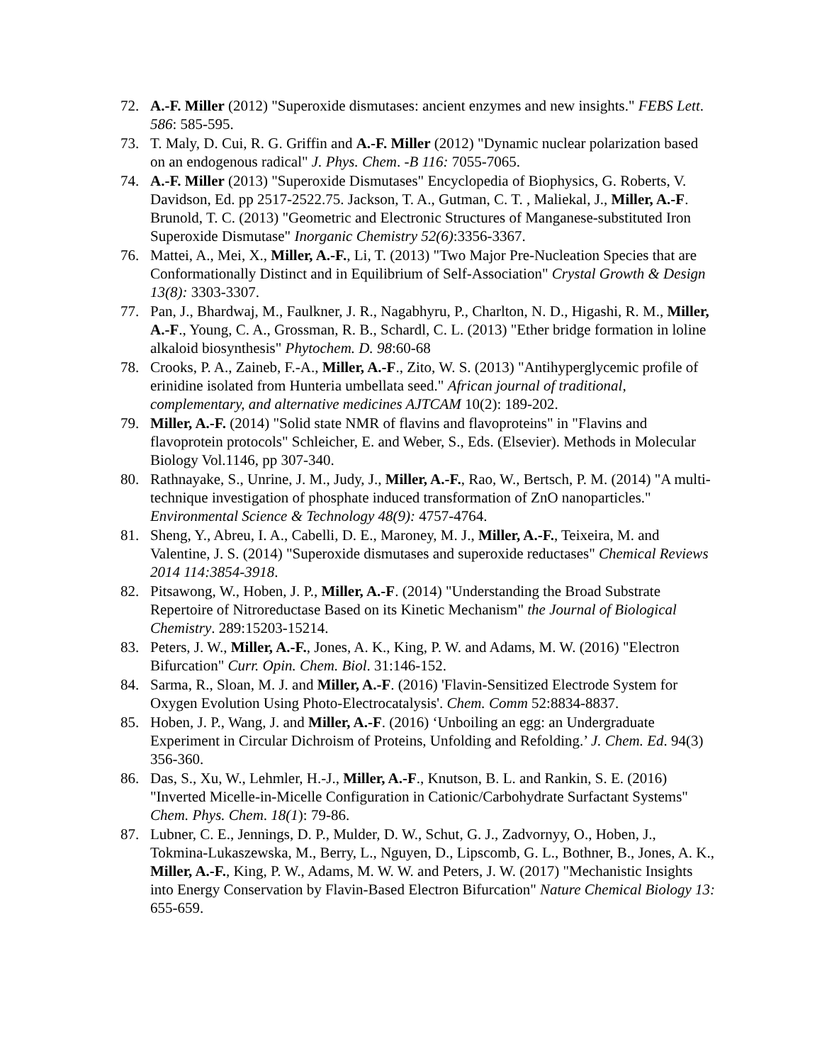72. A.-F. Miller (2012) "Superoxide dismutases: ancient enzymes and new insights." FEBS Lett. 586: 585-595.
73. T. Maly, D. Cui, R. G. Griffin and A.-F. Miller (2012) "Dynamic nuclear polarization based on an endogenous radical" J. Phys. Chem. -B 116: 7055-7065.
74. A.-F. Miller (2013) "Superoxide Dismutases" Encyclopedia of Biophysics, G. Roberts, V. Davidson, Ed. pp 2517-2522.75. Jackson, T. A., Gutman, C. T. , Maliekal, J., Miller, A.-F. Brunold, T. C. (2013) "Geometric and Electronic Structures of Manganese-substituted Iron Superoxide Dismutase" Inorganic Chemistry 52(6):3356-3367.
76. Mattei, A., Mei, X., Miller, A.-F., Li, T. (2013) "Two Major Pre-Nucleation Species that are Conformationally Distinct and in Equilibrium of Self-Association" Crystal Growth & Design 13(8): 3303-3307.
77. Pan, J., Bhardwaj, M., Faulkner, J. R., Nagabhyru, P., Charlton, N. D., Higashi, R. M., Miller, A.-F., Young, C. A., Grossman, R. B., Schardl, C. L. (2013) "Ether bridge formation in loline alkaloid biosynthesis" Phytochem. D. 98:60-68
78. Crooks, P. A., Zaineb, F.-A., Miller, A.-F., Zito, W. S. (2013) "Antihyperglycemic profile of erinidine isolated from Hunteria umbellata seed." African journal of traditional, complementary, and alternative medicines AJTCAM 10(2): 189-202.
79. Miller, A.-F. (2014) "Solid state NMR of flavins and flavoproteins" in "Flavins and flavoprotein protocols" Schleicher, E. and Weber, S., Eds. (Elsevier). Methods in Molecular Biology Vol.1146, pp 307-340.
80. Rathnayake, S., Unrine, J. M., Judy, J., Miller, A.-F., Rao, W., Bertsch, P. M. (2014) "A multi-technique investigation of phosphate induced transformation of ZnO nanoparticles." Environmental Science & Technology 48(9): 4757-4764.
81. Sheng, Y., Abreu, I. A., Cabelli, D. E., Maroney, M. J., Miller, A.-F., Teixeira, M. and Valentine, J. S. (2014) "Superoxide dismutases and superoxide reductases" Chemical Reviews 2014 114:3854-3918.
82. Pitsawong, W., Hoben, J. P., Miller, A.-F. (2014) "Understanding the Broad Substrate Repertoire of Nitroreductase Based on its Kinetic Mechanism" the Journal of Biological Chemistry. 289:15203-15214.
83. Peters, J. W., Miller, A.-F., Jones, A. K., King, P. W. and Adams, M. W. (2016) "Electron Bifurcation" Curr. Opin. Chem. Biol. 31:146-152.
84. Sarma, R., Sloan, M. J. and Miller, A.-F. (2016) 'Flavin-Sensitized Electrode System for Oxygen Evolution Using Photo-Electrocatalysis'. Chem. Comm 52:8834-8837.
85. Hoben, J. P., Wang, J. and Miller, A.-F. (2016) ‘Unboiling an egg: an Undergraduate Experiment in Circular Dichroism of Proteins, Unfolding and Refolding.’ J. Chem. Ed. 94(3) 356-360.
86. Das, S., Xu, W., Lehmler, H.-J., Miller, A.-F., Knutson, B. L. and Rankin, S. E. (2016) "Inverted Micelle-in-Micelle Configuration in Cationic/Carbohydrate Surfactant Systems" Chem. Phys. Chem. 18(1): 79-86.
87. Lubner, C. E., Jennings, D. P., Mulder, D. W., Schut, G. J., Zadvornyy, O., Hoben, J., Tokmina-Lukaszewska, M., Berry, L., Nguyen, D., Lipscomb, G. L., Bothner, B., Jones, A. K., Miller, A.-F., King, P. W., Adams, M. W. W. and Peters, J. W. (2017) "Mechanistic Insights into Energy Conservation by Flavin-Based Electron Bifurcation" Nature Chemical Biology 13: 655-659.